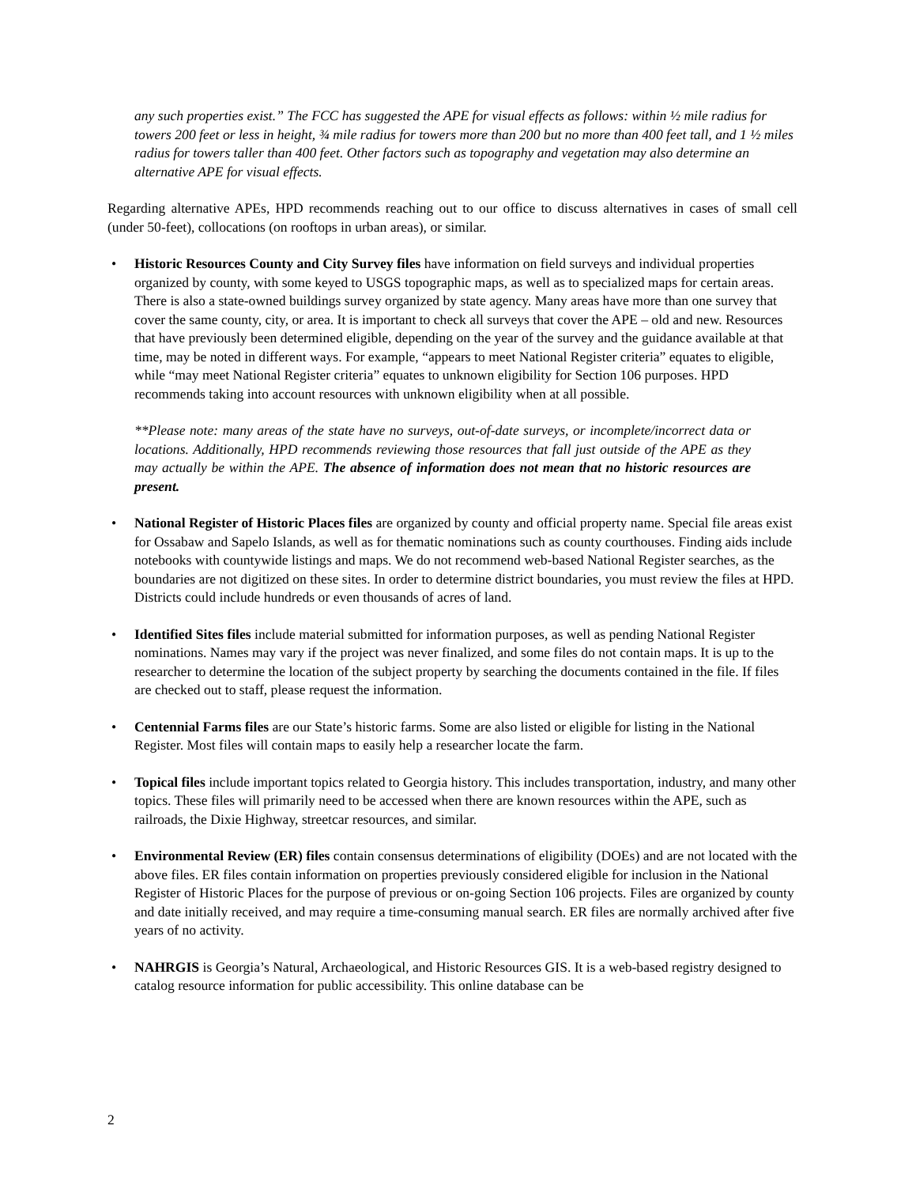any such properties exist.” The FCC has suggested the APE for visual effects as follows: within ½ mile radius for towers 200 feet or less in height, ¾ mile radius for towers more than 200 but no more than 400 feet tall, and 1 ½ miles radius for towers taller than 400 feet. Other factors such as topography and vegetation may also determine an alternative APE for visual effects.
Regarding alternative APEs, HPD recommends reaching out to our office to discuss alternatives in cases of small cell (under 50-feet), collocations (on rooftops in urban areas), or similar.
• Historic Resources County and City Survey files have information on field surveys and individual properties organized by county, with some keyed to USGS topographic maps, as well as to specialized maps for certain areas. There is also a state-owned buildings survey organized by state agency. Many areas have more than one survey that cover the same county, city, or area. It is important to check all surveys that cover the APE – old and new. Resources that have previously been determined eligible, depending on the year of the survey and the guidance available at that time, may be noted in different ways. For example, “appears to meet National Register criteria” equates to eligible, while “may meet National Register criteria” equates to unknown eligibility for Section 106 purposes. HPD recommends taking into account resources with unknown eligibility when at all possible.
**Please note: many areas of the state have no surveys, out-of-date surveys, or incomplete/incorrect data or locations. Additionally, HPD recommends reviewing those resources that fall just outside of the APE as they may actually be within the APE. The absence of information does not mean that no historic resources are present.
• National Register of Historic Places files are organized by county and official property name. Special file areas exist for Ossabaw and Sapelo Islands, as well as for thematic nominations such as county courthouses. Finding aids include notebooks with countywide listings and maps. We do not recommend web-based National Register searches, as the boundaries are not digitized on these sites. In order to determine district boundaries, you must review the files at HPD. Districts could include hundreds or even thousands of acres of land.
• Identified Sites files include material submitted for information purposes, as well as pending National Register nominations. Names may vary if the project was never finalized, and some files do not contain maps. It is up to the researcher to determine the location of the subject property by searching the documents contained in the file. If files are checked out to staff, please request the information.
• Centennial Farms files are our State’s historic farms. Some are also listed or eligible for listing in the National Register. Most files will contain maps to easily help a researcher locate the farm.
• Topical files include important topics related to Georgia history. This includes transportation, industry, and many other topics. These files will primarily need to be accessed when there are known resources within the APE, such as railroads, the Dixie Highway, streetcar resources, and similar.
• Environmental Review (ER) files contain consensus determinations of eligibility (DOEs) and are not located with the above files. ER files contain information on properties previously considered eligible for inclusion in the National Register of Historic Places for the purpose of previous or on-going Section 106 projects. Files are organized by county and date initially received, and may require a time-consuming manual search. ER files are normally archived after five years of no activity.
• NAHRGIS is Georgia’s Natural, Archaeological, and Historic Resources GIS. It is a web-based registry designed to catalog resource information for public accessibility. This online database can be
2